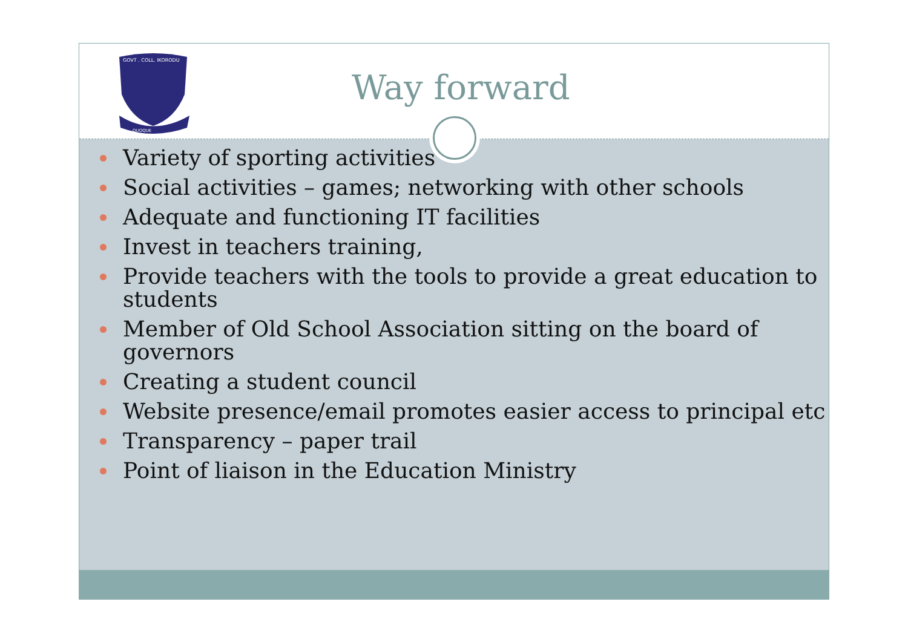GOVT . COLL. IKORODU
QUOQUE
Way forward
Variety of sporting activities
Social activities – games; networking with other schools
Adequate and functioning IT facilities
Invest in teachers training,
Provide teachers with the tools to provide a great education to students
Member of Old School Association sitting on the board of governors
Creating a student council
Website presence/email promotes easier access to principal etc
Transparency – paper trail
Point of liaison in the Education Ministry